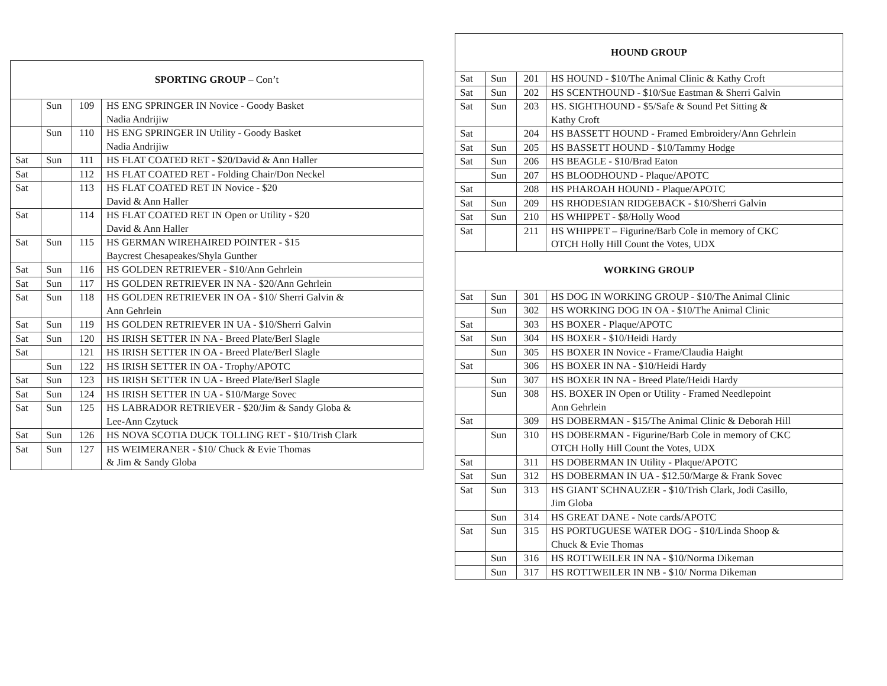| SPORTING GROUP – Con’t | | | |
| --- | --- | --- | --- |
| | Sun | 109 | HS ENG SPRINGER IN Novice - Goody Basket Nadia Andrijiw |
| | Sun | 110 | HS ENG SPRINGER IN Utility - Goody Basket Nadia Andrijiw |
| Sat | Sun | 111 | HS FLAT COATED RET - $20/David & Ann Haller |
| Sat | | 112 | HS FLAT COATED RET - Folding Chair/Don Neckel |
| Sat | | 113 | HS FLAT COATED RET IN Novice - $20 David & Ann Haller |
| Sat | | 114 | HS FLAT COATED RET IN Open or Utility - $20 David & Ann Haller |
| Sat | Sun | 115 | HS GERMAN WIREHAIRED POINTER - $15 Baycrest Chesapeakes/Shyla Gunther |
| Sat | Sun | 116 | HS GOLDEN RETRIEVER - $10/Ann Gehrlein |
| Sat | Sun | 117 | HS GOLDEN RETRIEVER IN NA - $20/Ann Gehrlein |
| Sat | Sun | 118 | HS GOLDEN RETRIEVER IN OA - $10/ Sherri Galvin & Ann Gehrlein |
| Sat | Sun | 119 | HS GOLDEN RETRIEVER IN UA - $10/Sherri Galvin |
| Sat | Sun | 120 | HS IRISH SETTER IN NA - Breed Plate/Berl Slagle |
| Sat | | 121 | HS IRISH SETTER IN OA - Breed Plate/Berl Slagle |
| | Sun | 122 | HS IRISH SETTER IN OA - Trophy/APOTC |
| Sat | Sun | 123 | HS IRISH SETTER IN UA - Breed Plate/Berl Slagle |
| Sat | Sun | 124 | HS IRISH SETTER IN UA - $10/Marge Sovec |
| Sat | Sun | 125 | HS LABRADOR RETRIEVER - $20/Jim & Sandy Globa & Lee-Ann Czytuck |
| Sat | Sun | 126 | HS NOVA SCOTIA DUCK TOLLING RET - $10/Trish Clark |
| Sat | Sun | 127 | HS WEIMERANER - $10/ Chuck & Evie Thomas & Jim & Sandy Globa |
| HOUND GROUP | | | |
| --- | --- | --- | --- |
| Sat | Sun | 201 | HS HOUND - $10/The Animal Clinic & Kathy Croft |
| Sat | Sun | 202 | HS SCENTHOUND - $10/Sue Eastman & Sherri Galvin |
| Sat | Sun | 203 | HS. SIGHTHOUND - $5/Safe & Sound Pet Sitting & Kathy Croft |
| Sat | | 204 | HS BASSETT HOUND - Framed Embroidery/Ann Gehrlein |
| Sat | Sun | 205 | HS BASSETT HOUND - $10/Tammy Hodge |
| Sat | Sun | 206 | HS BEAGLE - $10/Brad Eaton |
| | Sun | 207 | HS BLOODHOUND - Plaque/APOTC |
| Sat | | 208 | HS PHAROAH HOUND - Plaque/APOTC |
| Sat | Sun | 209 | HS RHODESIAN RIDGEBACK - $10/Sherri Galvin |
| Sat | Sun | 210 | HS WHIPPET - $8/Holly Wood |
| Sat | | 211 | HS WHIPPET – Figurine/Barb Cole in memory of CKC OTCH Holly Hill Count the Votes, UDX |
| WORKING GROUP | | | |
| Sat | Sun | 301 | HS DOG IN WORKING GROUP - $10/The Animal Clinic |
| | Sun | 302 | HS WORKING DOG IN OA - $10/The Animal Clinic |
| Sat | | 303 | HS BOXER - Plaque/APOTC |
| Sat | Sun | 304 | HS BOXER - $10/Heidi Hardy |
| | Sun | 305 | HS BOXER IN Novice - Frame/Claudia Haight |
| Sat | | 306 | HS BOXER IN NA - $10/Heidi Hardy |
| | Sun | 307 | HS BOXER IN NA - Breed Plate/Heidi Hardy |
| | Sun | 308 | HS. BOXER IN Open or Utility - Framed Needlepoint Ann Gehrlein |
| Sat | | 309 | HS DOBERMAN - $15/The Animal Clinic & Deborah Hill |
| | Sun | 310 | HS DOBERMAN - Figurine/Barb Cole in memory of CKC OTCH Holly Hill Count the Votes, UDX |
| Sat | | 311 | HS DOBERMAN IN Utility - Plaque/APOTC |
| Sat | Sun | 312 | HS DOBERMAN IN UA - $12.50/Marge & Frank Sovec |
| Sat | Sun | 313 | HS GIANT SCHNAUZER - $10/Trish Clark, Jodi Casillo, Jim Globa |
| | Sun | 314 | HS GREAT DANE - Note cards/APOTC |
| Sat | Sun | 315 | HS PORTUGUESE WATER DOG - $10/Linda Shoop & Chuck & Evie Thomas |
| | Sun | 316 | HS ROTTWEILER IN NA - $10/Norma Dikeman |
| | Sun | 317 | HS ROTTWEILER IN NB - $10/ Norma Dikeman |